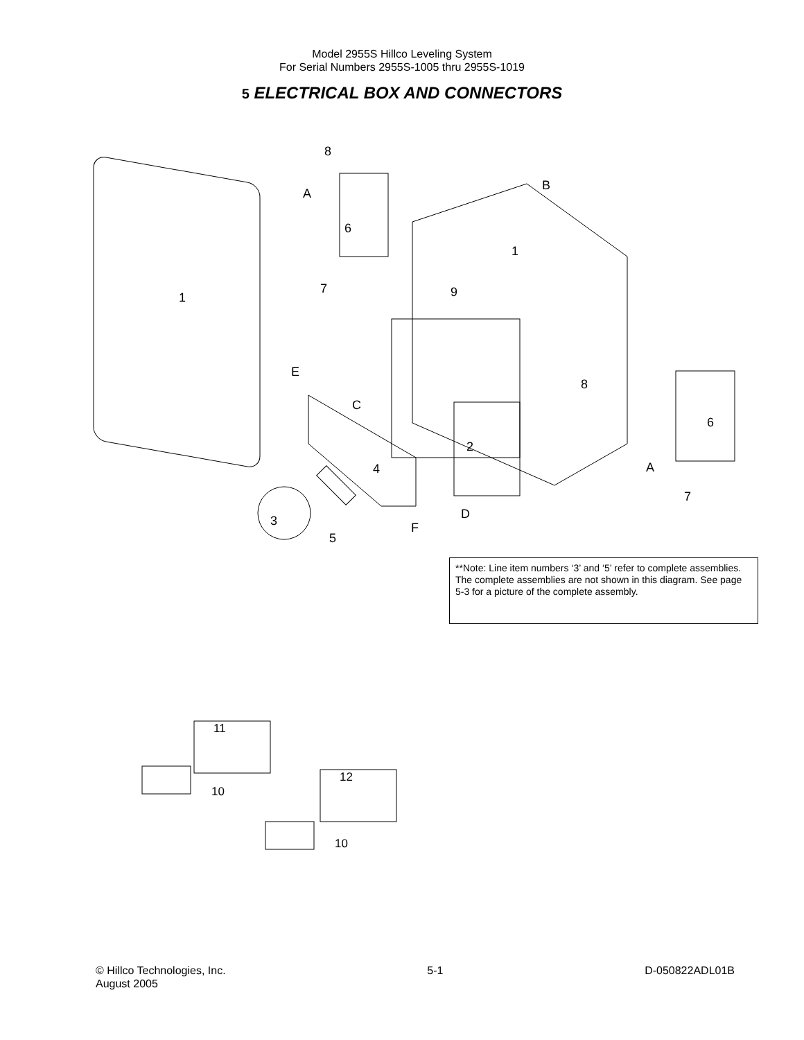Model 2955S Hillco Leveling System
For Serial Numbers 2955S-1005 thru 2955S-1019
5 ELECTRICAL BOX AND CONNECTORS
8
A
6
7
9
B
1
1
E
C
4
2
8
6
A
7
3
5
F
D
**Note: Line item numbers ‘3’ and ‘5’ refer to complete assemblies. The complete assemblies are not shown in this diagram. See page 5-3 for a picture of the complete assembly.
11
12
10
10
© Hillco Technologies, Inc.
August 2005
5-1 D-050822ADL01B